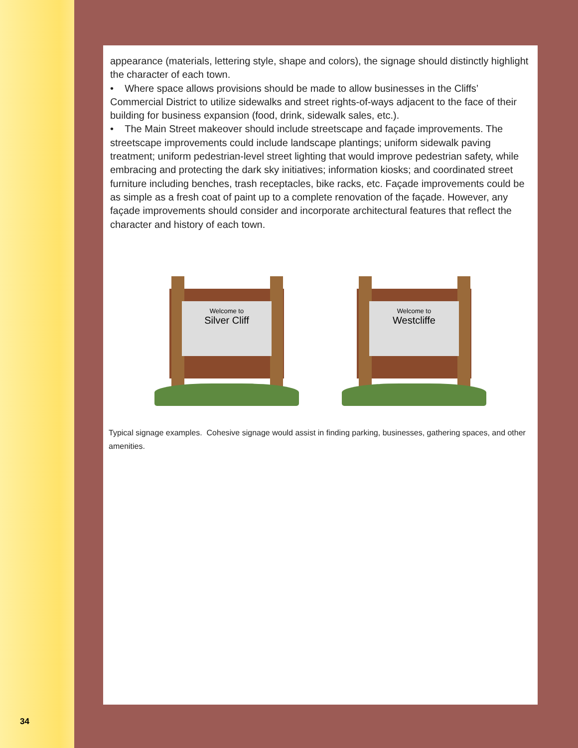34
appearance (materials, lettering style, shape and colors), the signage should distinctly highlight the character of each town.
• Where space allows provisions should be made to allow businesses in the Cliffs’ Commercial District to utilize sidewalks and street rights-of-ways adjacent to the face of their building for business expansion (food, drink, sidewalk sales, etc.).
• The Main Street makeover should include streetscape and façade improvements. The streetscape improvements could include landscape plantings; uniform sidewalk paving treatment; uniform pedestrian-level street lighting that would improve pedestrian safety, while embracing and protecting the dark sky initiatives; information kiosks; and coordinated street furniture including benches, trash receptacles, bike racks, etc. Façade improvements could be as simple as a fresh coat of paint up to a complete renovation of the façade. However, any façade improvements should consider and incorporate architectural features that reflect the character and history of each town.
Welcome to
Silver Cliff
Welcome to
Westcliffe
Typical signage examples. Cohesive signage would assist in finding parking, businesses, gathering spaces, and other amenities.